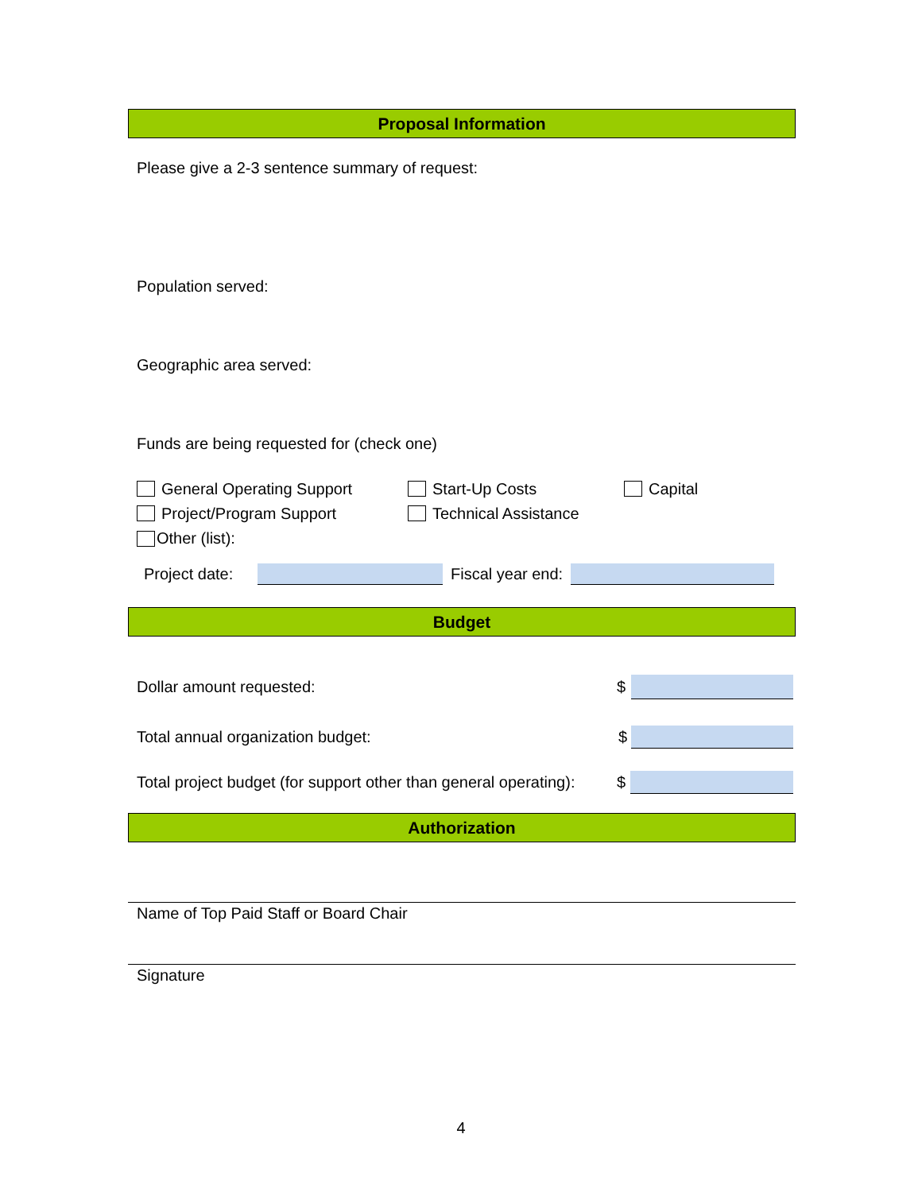Proposal Information
Please give a 2-3 sentence summary of request:
Population served:
Geographic area served:
Funds are being requested for (check one)
General Operating Support Start-Up Costs Capital
Project/Program Support Technical Assistance
Other (list):
Project date: Fiscal year end:
Budget
Dollar amount requested: $
Total annual organization budget: $
Total project budget (for support other than general operating): $
Authorization
Name of Top Paid Staff or Board Chair
Signature
4